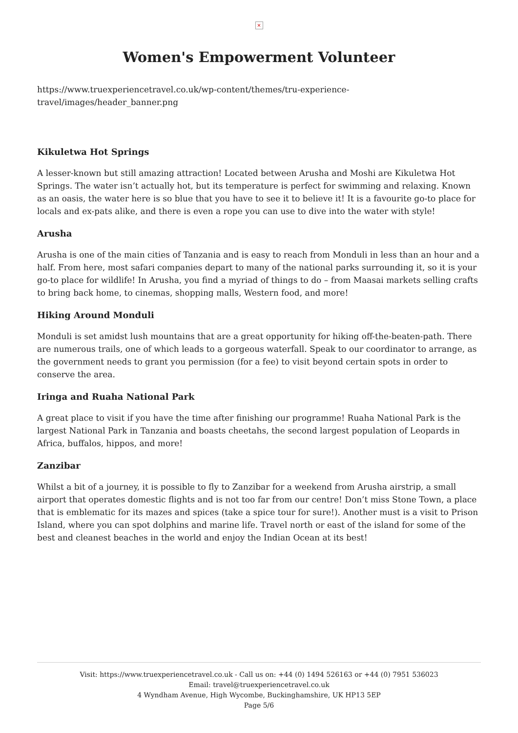×
Women's Empowerment Volunteer
https://www.truexperiencetravel.co.uk/wp-content/themes/tru-experience-travel/images/header_banner.png
Kikuletwa Hot Springs
A lesser-known but still amazing attraction! Located between Arusha and Moshi are Kikuletwa Hot Springs. The water isn’t actually hot, but its temperature is perfect for swimming and relaxing. Known as an oasis, the water here is so blue that you have to see it to believe it! It is a favourite go-to place for locals and ex-pats alike, and there is even a rope you can use to dive into the water with style!
Arusha
Arusha is one of the main cities of Tanzania and is easy to reach from Monduli in less than an hour and a half. From here, most safari companies depart to many of the national parks surrounding it, so it is your go-to place for wildlife! In Arusha, you find a myriad of things to do – from Maasai markets selling crafts to bring back home, to cinemas, shopping malls, Western food, and more!
Hiking Around Monduli
Monduli is set amidst lush mountains that are a great opportunity for hiking off-the-beaten-path. There are numerous trails, one of which leads to a gorgeous waterfall. Speak to our coordinator to arrange, as the government needs to grant you permission (for a fee) to visit beyond certain spots in order to conserve the area.
Iringa and Ruaha National Park
A great place to visit if you have the time after finishing our programme! Ruaha National Park is the largest National Park in Tanzania and boasts cheetahs, the second largest population of Leopards in Africa, buffalos, hippos, and more!
Zanzibar
Whilst a bit of a journey, it is possible to fly to Zanzibar for a weekend from Arusha airstrip, a small airport that operates domestic flights and is not too far from our centre! Don’t miss Stone Town, a place that is emblematic for its mazes and spices (take a spice tour for sure!). Another must is a visit to Prison Island, where you can spot dolphins and marine life. Travel north or east of the island for some of the best and cleanest beaches in the world and enjoy the Indian Ocean at its best!
Visit: https://www.truexperiencetravel.co.uk - Call us on: +44 (0) 1494 526163 or +44 (0) 7951 536023
Email: travel@truexperiencetravel.co.uk
4 Wyndham Avenue, High Wycombe, Buckinghamshire, UK HP13 5EP
Page 5/6